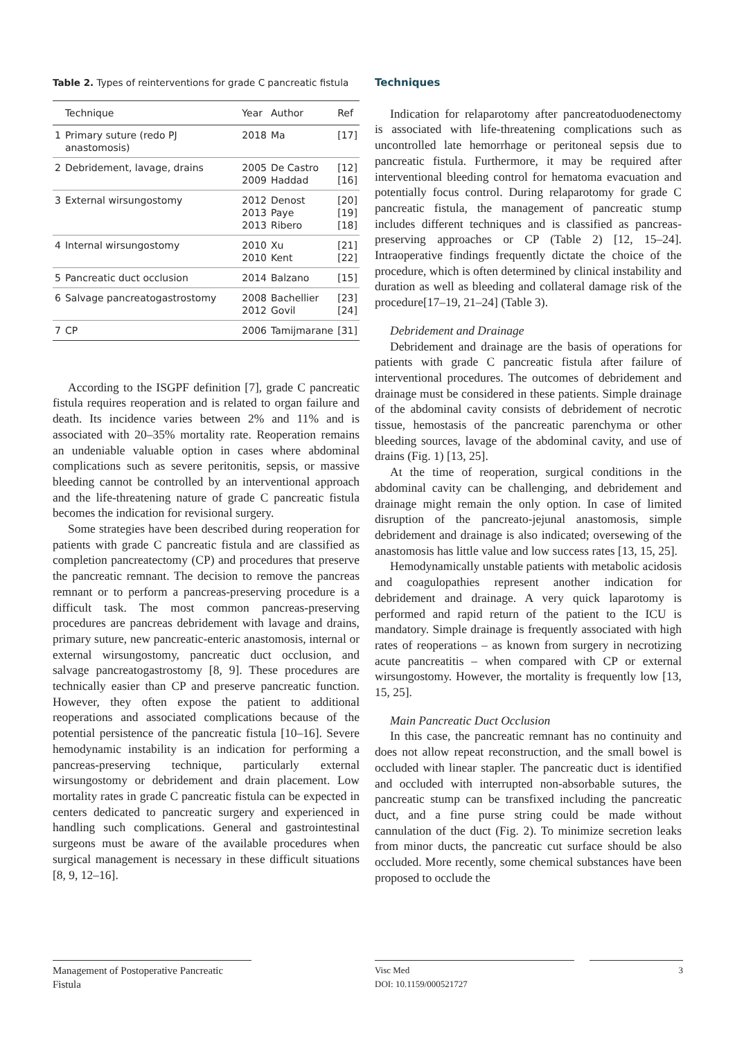Table 2. Types of reinterventions for grade C pancreatic fistula
| | Technique | Year | Author | Ref |
| --- | --- | --- | --- | --- |
| 1 | Primary suture (redo PJ anastomosis) | 2018 | Ma | [17] |
| 2 | Debridement, lavage, drains | 2005 2009 | De Castro Haddad | [12] [16] |
| 3 | External wirsungostomy | 2012 2013 2013 | Denost Paye Ribero | [20] [19] [18] |
| 4 | Internal wirsungostomy | 2010 2010 | Xu Kent | [21] [22] |
| 5 | Pancreatic duct occlusion | 2014 | Balzano | [15] |
| 6 | Salvage pancreatogastrostomy | 2008 2012 | Bachellier Govil | [23] [24] |
| 7 | CP | 2006 | Tamijmarane | [31] |
According to the ISGPF definition [7], grade C pancreatic fistula requires reoperation and is related to organ failure and death. Its incidence varies between 2% and 11% and is associated with 20–35% mortality rate. Reoperation remains an undeniable valuable option in cases where abdominal complications such as severe peritonitis, sepsis, or massive bleeding cannot be controlled by an interventional approach and the life-threatening nature of grade C pancreatic fistula becomes the indication for revisional surgery.
Some strategies have been described during reoperation for patients with grade C pancreatic fistula and are classified as completion pancreatectomy (CP) and procedures that preserve the pancreatic remnant. The decision to remove the pancreas remnant or to perform a pancreas-preserving procedure is a difficult task. The most common pancreas-preserving procedures are pancreas debridement with lavage and drains, primary suture, new pancreatic-enteric anastomosis, internal or external wirsungostomy, pancreatic duct occlusion, and salvage pancreatogastrostomy [8, 9]. These procedures are technically easier than CP and preserve pancreatic function. However, they often expose the patient to additional reoperations and associated complications because of the potential persistence of the pancreatic fistula [10–16]. Severe hemodynamic instability is an indication for performing a pancreas-preserving technique, particularly external wirsungostomy or debridement and drain placement. Low mortality rates in grade C pancreatic fistula can be expected in centers dedicated to pancreatic surgery and experienced in handling such complications. General and gastrointestinal surgeons must be aware of the available procedures when surgical management is necessary in these difficult situations [8, 9, 12–16].
Techniques
Indication for relaparotomy after pancreatoduodenectomy is associated with life-threatening complications such as uncontrolled late hemorrhage or peritoneal sepsis due to pancreatic fistula. Furthermore, it may be required after interventional bleeding control for hematoma evacuation and potentially focus control. During relaparotomy for grade C pancreatic fistula, the management of pancreatic stump includes different techniques and is classified as pancreas-preserving approaches or CP (Table 2) [12, 15–24]. Intraoperative findings frequently dictate the choice of the procedure, which is often determined by clinical instability and duration as well as bleeding and collateral damage risk of the procedure[17–19, 21–24] (Table 3).
Debridement and Drainage
Debridement and drainage are the basis of operations for patients with grade C pancreatic fistula after failure of interventional procedures. The outcomes of debridement and drainage must be considered in these patients. Simple drainage of the abdominal cavity consists of debridement of necrotic tissue, hemostasis of the pancreatic parenchyma or other bleeding sources, lavage of the abdominal cavity, and use of drains (Fig. 1) [13, 25].
At the time of reoperation, surgical conditions in the abdominal cavity can be challenging, and debridement and drainage might remain the only option. In case of limited disruption of the pancreato-jejunal anastomosis, simple debridement and drainage is also indicated; oversewing of the anastomosis has little value and low success rates [13, 15, 25].
Hemodynamically unstable patients with metabolic acidosis and coagulopathies represent another indication for debridement and drainage. A very quick laparotomy is performed and rapid return of the patient to the ICU is mandatory. Simple drainage is frequently associated with high rates of reoperations – as known from surgery in necrotizing acute pancreatitis – when compared with CP or external wirsungostomy. However, the mortality is frequently low [13, 15, 25].
Main Pancreatic Duct Occlusion
In this case, the pancreatic remnant has no continuity and does not allow repeat reconstruction, and the small bowel is occluded with linear stapler. The pancreatic duct is identified and occluded with interrupted non-absorbable sutures, the pancreatic stump can be transfixed including the pancreatic duct, and a fine purse string could be made without cannulation of the duct (Fig. 2). To minimize secretion leaks from minor ducts, the pancreatic cut surface should be also occluded. More recently, some chemical substances have been proposed to occlude the
Management of Postoperative Pancreatic Fistula
Visc Med
DOI: 10.1159/000521727
3